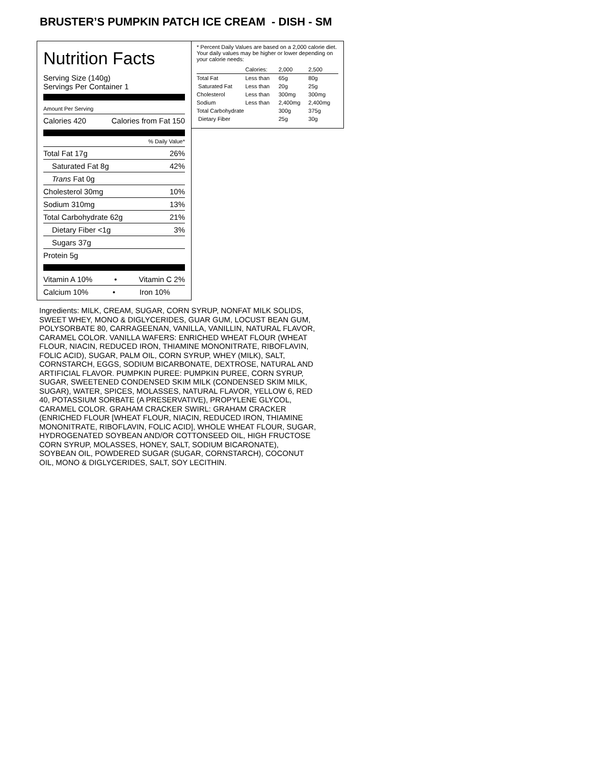BRUSTER’S PUMPKIN PATCH ICE CREAM - DISH - SM
Nutrition Facts
Serving Size (140g)
Servings Per Container 1
Amount Per Serving
Calories 420 Calories from Fat 150
% Daily Value*
Total Fat 17g 26%
Saturated Fat 8g 42%
Trans Fat 0g
Cholesterol 30mg 10%
Sodium 310mg 13%
Total Carbohydrate 62g 21%
Dietary Fiber <1g 3%
Sugars 37g
Protein 5g
Vitamin A 10% • Vitamin C 2%
Calcium 10% • Iron 10%
* Percent Daily Values are based on a 2,000 calorie diet. Your daily values may be higher or lower depending on your calorie needs:
| | Calories: | 2,000 | 2,500 |
| --- | --- | --- | --- |
| Total Fat | Less than | 65g | 80g |
| Saturated Fat | Less than | 20g | 25g |
| Cholesterol | Less than | 300mg | 300mg |
| Sodium | Less than | 2,400mg | 2,400mg |
| Total Carbohydrate | | 300g | 375g |
| Dietary Fiber | | 25g | 30g |
Ingredients: MILK, CREAM, SUGAR, CORN SYRUP, NONFAT MILK SOLIDS, SWEET WHEY, MONO & DIGLYCERIDES, GUAR GUM, LOCUST BEAN GUM, POLYSORBATE 80, CARRAGEENAN, VANILLA, VANILLIN, NATURAL FLAVOR, CARAMEL COLOR. VANILLA WAFERS: ENRICHED WHEAT FLOUR (WHEAT FLOUR, NIACIN, REDUCED IRON, THIAMINE MONONITRATE, RIBOFLAVIN, FOLIC ACID), SUGAR, PALM OIL, CORN SYRUP, WHEY (MILK), SALT, CORNSTARCH, EGGS, SODIUM BICARBONATE, DEXTROSE, NATURAL AND ARTIFICIAL FLAVOR. PUMPKIN PUREE: PUMPKIN PUREE, CORN SYRUP, SUGAR, SWEETENED CONDENSED SKIM MILK (CONDENSED SKIM MILK, SUGAR), WATER, SPICES, MOLASSES, NATURAL FLAVOR, YELLOW 6, RED 40, POTASSIUM SORBATE (A PRESERVATIVE), PROPYLENE GLYCOL, CARAMEL COLOR. GRAHAM CRACKER SWIRL: GRAHAM CRACKER (ENRICHED FLOUR [WHEAT FLOUR, NIACIN, REDUCED IRON, THIAMINE MONONITRATE, RIBOFLAVIN, FOLIC ACID], WHOLE WHEAT FLOUR, SUGAR, HYDROGENATED SOYBEAN AND/OR COTTONSEED OIL, HIGH FRUCTOSE CORN SYRUP, MOLASSES, HONEY, SALT, SODIUM BICARONATE), SOYBEAN OIL, POWDERED SUGAR (SUGAR, CORNSTARCH), COCONUT OIL, MONO & DIGLYCERIDES, SALT, SOY LECITHIN.